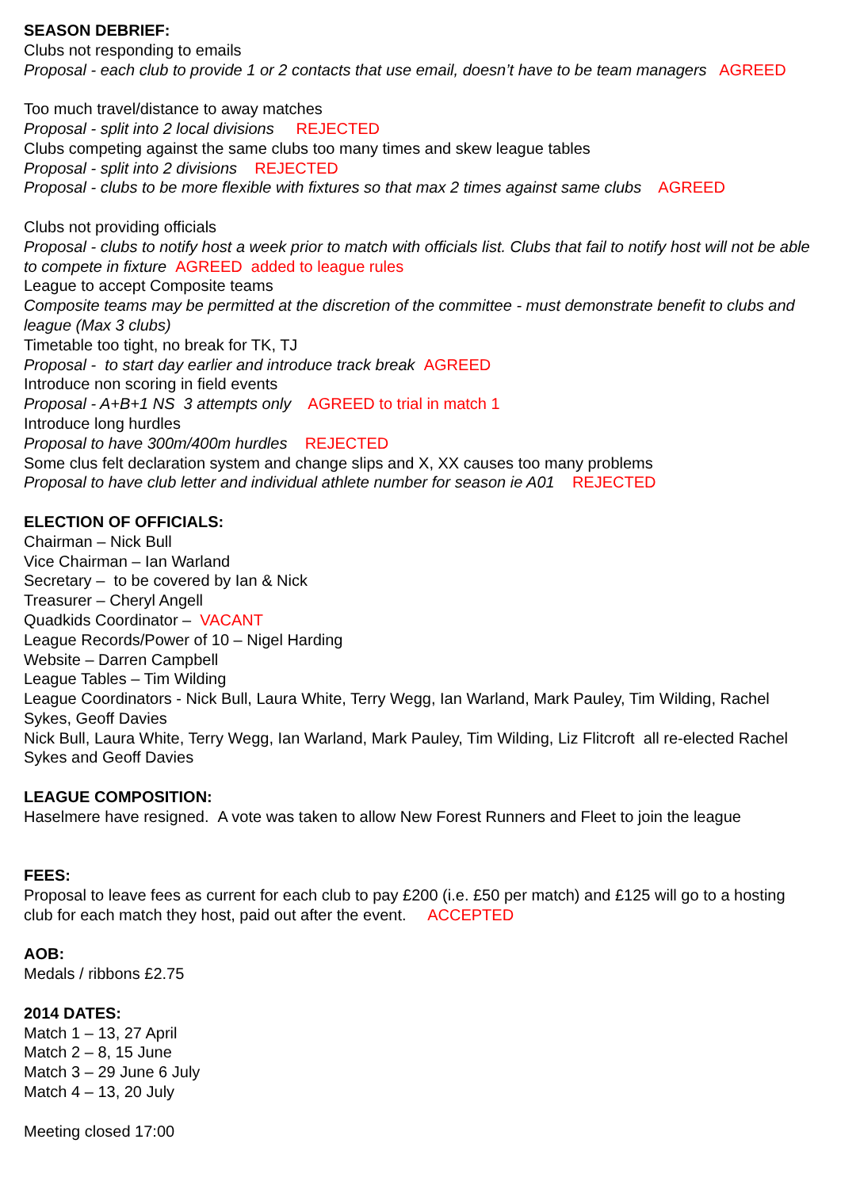SEASON DEBRIEF:
Clubs not responding to emails
Proposal - each club to provide 1 or 2 contacts that use email, doesn’t have to be team managers AGREED
Too much travel/distance to away matches
Proposal - split into 2 local divisions REJECTED
Clubs competing against the same clubs too many times and skew league tables
Proposal - split into 2 divisions REJECTED
Proposal - clubs to be more flexible with fixtures so that max 2 times against same clubs AGREED
Clubs not providing officials
Proposal - clubs to notify host a week prior to match with officials list. Clubs that fail to notify host will not be able to compete in fixture AGREED added to league rules
League to accept Composite teams
Composite teams may be permitted at the discretion of the committee - must demonstrate benefit to clubs and league (Max 3 clubs)
Timetable too tight, no break for TK, TJ
Proposal - to start day earlier and introduce track break AGREED
Introduce non scoring in field events
Proposal - A+B+1 NS 3 attempts only AGREED to trial in match 1
Introduce long hurdles
Proposal to have 300m/400m hurdles REJECTED
Some clus felt declaration system and change slips and X, XX causes too many problems
Proposal to have club letter and individual athlete number for season ie A01 REJECTED
ELECTION OF OFFICIALS:
Chairman – Nick Bull
Vice Chairman – Ian Warland
Secretary – to be covered by Ian & Nick
Treasurer – Cheryl Angell
Quadkids Coordinator – VACANT
League Records/Power of 10 – Nigel Harding
Website – Darren Campbell
League Tables – Tim Wilding
League Coordinators - Nick Bull, Laura White, Terry Wegg, Ian Warland, Mark Pauley, Tim Wilding, Rachel Sykes, Geoff Davies
Nick Bull, Laura White, Terry Wegg, Ian Warland, Mark Pauley, Tim Wilding, Liz Flitcroft all re-elected Rachel Sykes and Geoff Davies
LEAGUE COMPOSITION:
Haselmere have resigned. A vote was taken to allow New Forest Runners and Fleet to join the league
FEES:
Proposal to leave fees as current for each club to pay £200 (i.e. £50 per match) and £125 will go to a hosting club for each match they host, paid out after the event. ACCEPTED
AOB:
Medals / ribbons £2.75
2014 DATES:
Match 1 – 13, 27 April
Match 2 – 8, 15 June
Match 3 – 29 June 6 July
Match 4 – 13, 20 July
Meeting closed 17:00